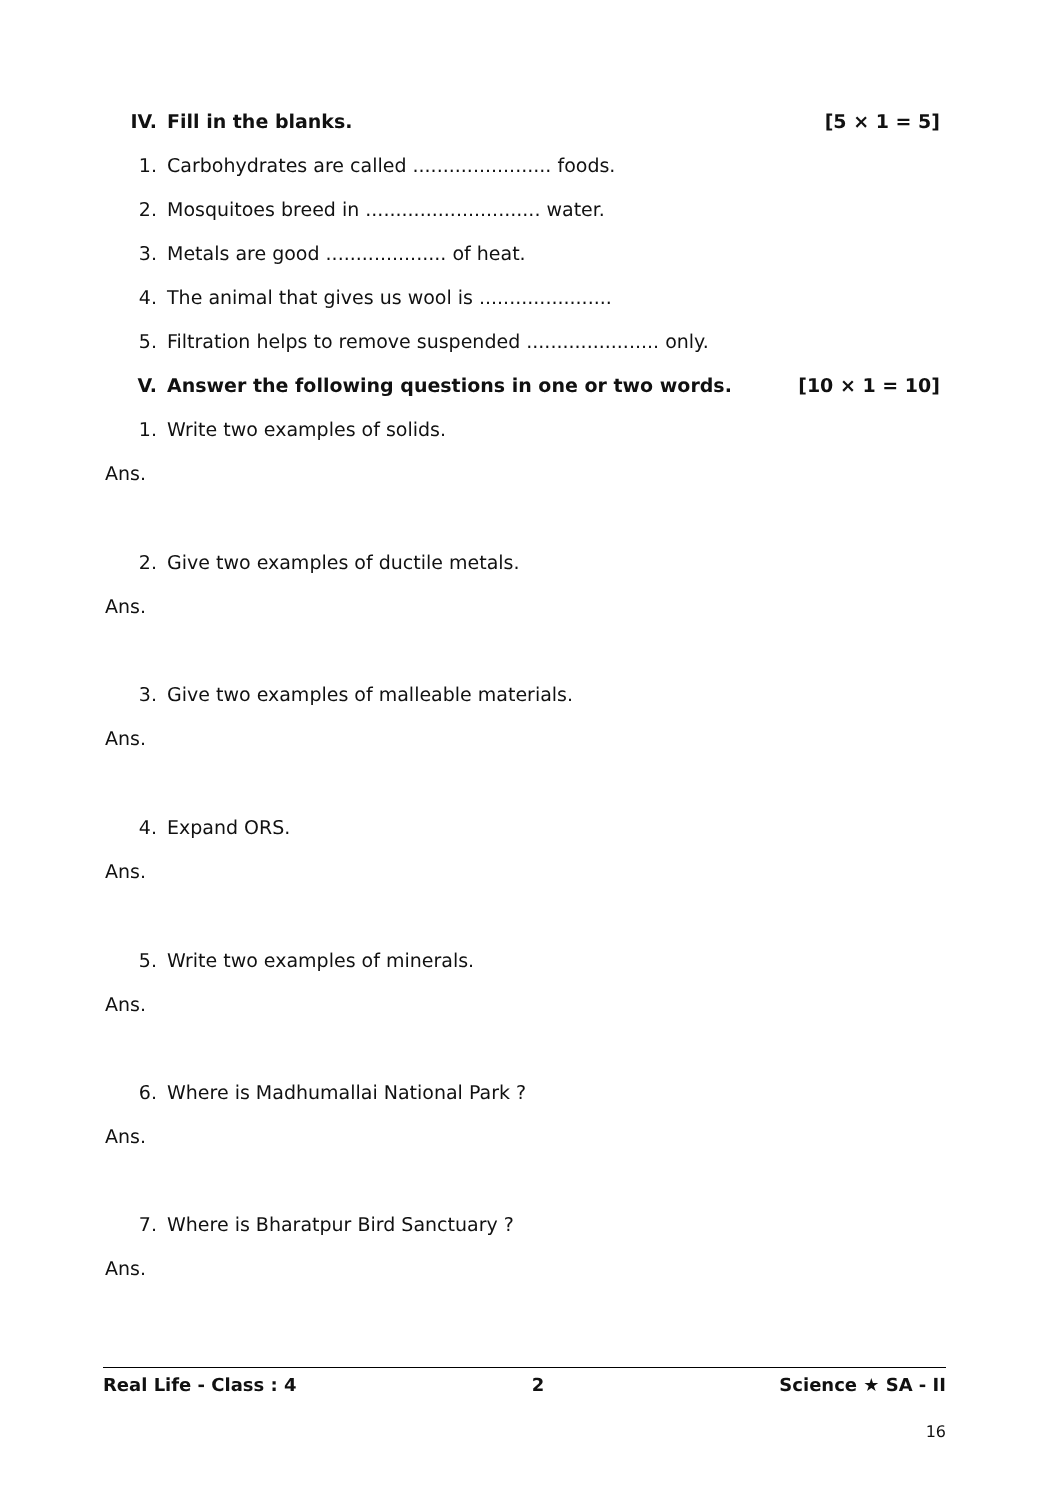IV. Fill in the blanks. [5 × 1 = 5]
1. Carbohydrates are called ....................... foods.
2. Mosquitoes breed in ............................. water.
3. Metals are good .................... of heat.
4. The animal that gives us wool is ......................
5. Filtration helps to remove suspended ...................... only.
V. Answer the following questions in one or two words. [10 × 1 = 10]
1. Write two examples of solids.
Ans.
2. Give two examples of ductile metals.
Ans.
3. Give two examples of malleable materials.
Ans.
4. Expand ORS.
Ans.
5. Write two examples of minerals.
Ans.
6. Where is Madhumallai National Park ?
Ans.
7. Where is Bharatpur Bird Sanctuary ?
Ans.
Real Life - Class : 4 2 Science ★ SA - II
16